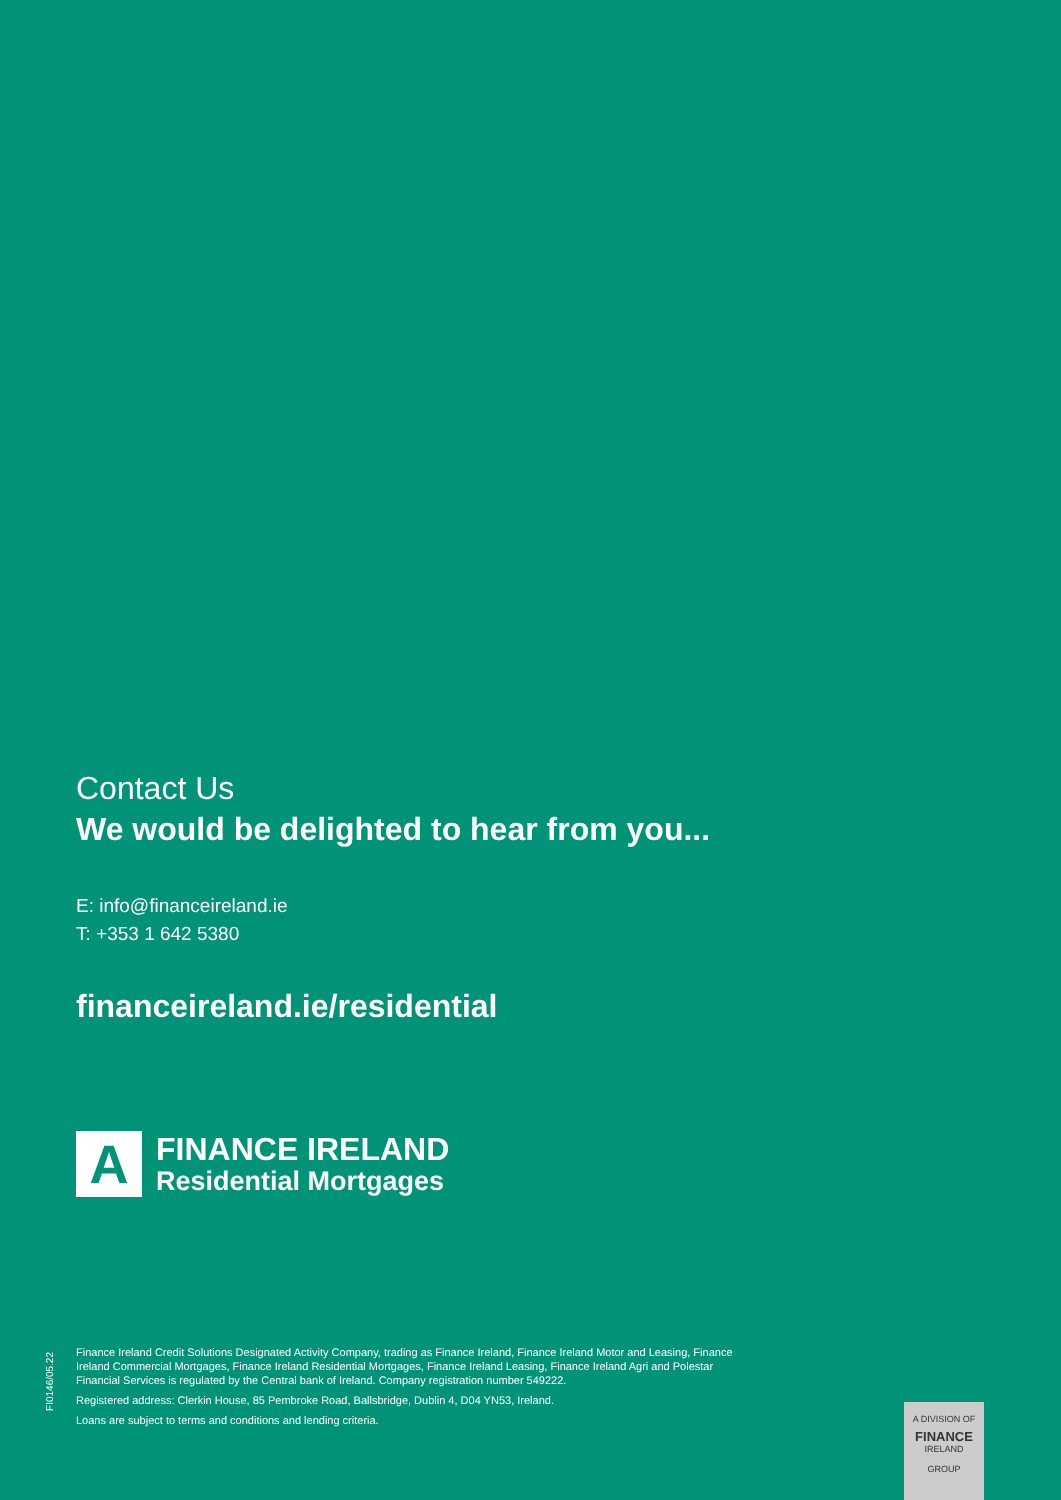Contact Us
We would be delighted to hear from you...
E: info@financeireland.ie
T: +353 1 642 5380
financeireland.ie/residential
A
FINANCE IRELAND
Residential Mortgages
FI0146/05.22
Finance Ireland Credit Solutions Designated Activity Company, trading as Finance Ireland, Finance Ireland Motor and Leasing, Finance Ireland Commercial Mortgages, Finance Ireland Residential Mortgages, Finance Ireland Leasing, Finance Ireland Agri and Polestar Financial Services is regulated by the Central bank of Ireland. Company registration number 549222.
Registered address: Clerkin House, 85 Pembroke Road, Ballsbridge, Dublin 4, D04 YN53, Ireland.
Loans are subject to terms and conditions and lending criteria.
A DIVISION OF
FINANCE
IRELAND
GROUP